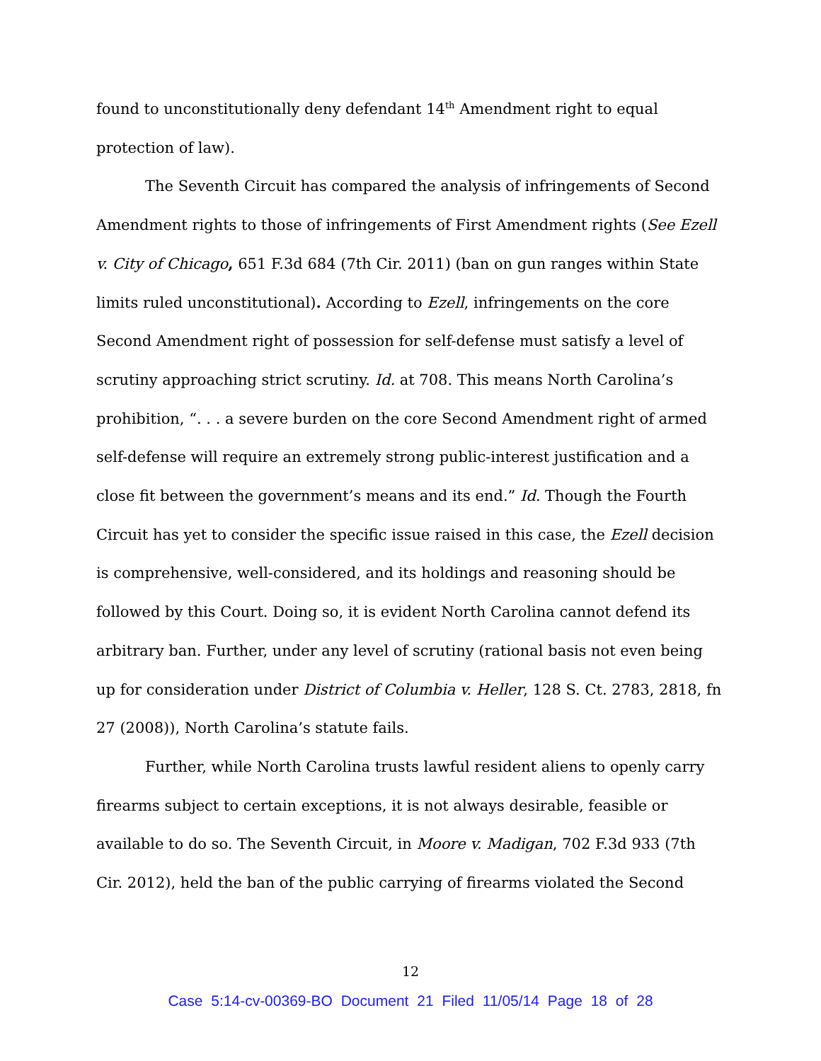found to unconstitutionally deny defendant 14<sup>th</sup> Amendment right to equal protection of law).
The Seventh Circuit has compared the analysis of infringements of Second Amendment rights to those of infringements of First Amendment rights (See Ezell v. City of Chicago, 651 F.3d 684 (7th Cir. 2011) (ban on gun ranges within State limits ruled unconstitutional). According to Ezell, infringements on the core Second Amendment right of possession for self-defense must satisfy a level of scrutiny approaching strict scrutiny. Id. at 708. This means North Carolina’s prohibition, “. . . a severe burden on the core Second Amendment right of armed self-defense will require an extremely strong public-interest justification and a close fit between the government’s means and its end.” Id. Though the Fourth Circuit has yet to consider the specific issue raised in this case, the Ezell decision is comprehensive, well-considered, and its holdings and reasoning should be followed by this Court. Doing so, it is evident North Carolina cannot defend its arbitrary ban. Further, under any level of scrutiny (rational basis not even being up for consideration under District of Columbia v. Heller, 128 S. Ct. 2783, 2818, fn 27 (2008)), North Carolina’s statute fails.
Further, while North Carolina trusts lawful resident aliens to openly carry firearms subject to certain exceptions, it is not always desirable, feasible or available to do so. The Seventh Circuit, in Moore v. Madigan, 702 F.3d 933 (7th Cir. 2012), held the ban of the public carrying of firearms violated the Second
12
Case 5:14-cv-00369-BO Document 21 Filed 11/05/14 Page 18 of 28